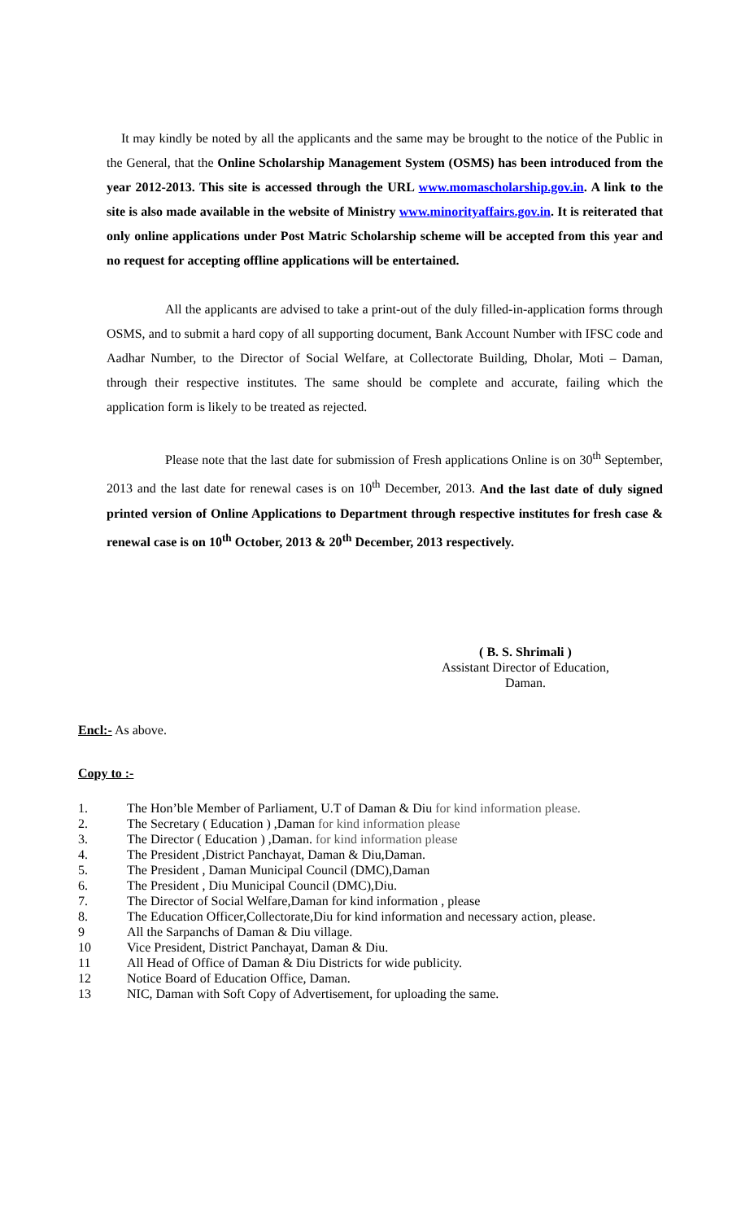It may kindly be noted by all the applicants and the same may be brought to the notice of the Public in the General, that the Online Scholarship Management System (OSMS) has been introduced from the year 2012-2013. This site is accessed through the URL www.momascholarship.gov.in. A link to the site is also made available in the website of Ministry www.minorityaffairs.gov.in. It is reiterated that only online applications under Post Matric Scholarship scheme will be accepted from this year and no request for accepting offline applications will be entertained.
All the applicants are advised to take a print-out of the duly filled-in-application forms through OSMS, and to submit a hard copy of all supporting document, Bank Account Number with IFSC code and Aadhar Number, to the Director of Social Welfare, at Collectorate Building, Dholar, Moti – Daman, through their respective institutes. The same should be complete and accurate, failing which the application form is likely to be treated as rejected.
Please note that the last date for submission of Fresh applications Online is on 30<sup>th</sup> September, 2013 and the last date for renewal cases is on 10<sup>th</sup> December, 2013. And the last date of duly signed printed version of Online Applications to Department through respective institutes for fresh case & renewal case is on 10<sup>th</sup> October, 2013 & 20<sup>th</sup> December, 2013 respectively.
( B. S. Shrimali )
Assistant Director of Education,
Daman.
Encl:- As above.
Copy to :-
1. The Hon’ble Member of Parliament, U.T of Daman & Diu for kind information please.
2. The Secretary ( Education ) ,Daman for kind information please
3. The Director ( Education ) ,Daman. for kind information please
4. The President ,District Panchayat, Daman & Diu,Daman.
5. The President , Daman Municipal Council (DMC),Daman
6. The President , Diu Municipal Council (DMC),Diu.
7. The Director of Social Welfare,Daman for kind information , please
8. The Education Officer,Collectorate,Diu for kind information and necessary action, please.
9 All the Sarpanchs of Daman & Diu village.
10 Vice President, District Panchayat, Daman & Diu.
11 All Head of Office of Daman & Diu Districts for wide publicity.
12 Notice Board of Education Office, Daman.
13 NIC, Daman with Soft Copy of Advertisement, for uploading the same.